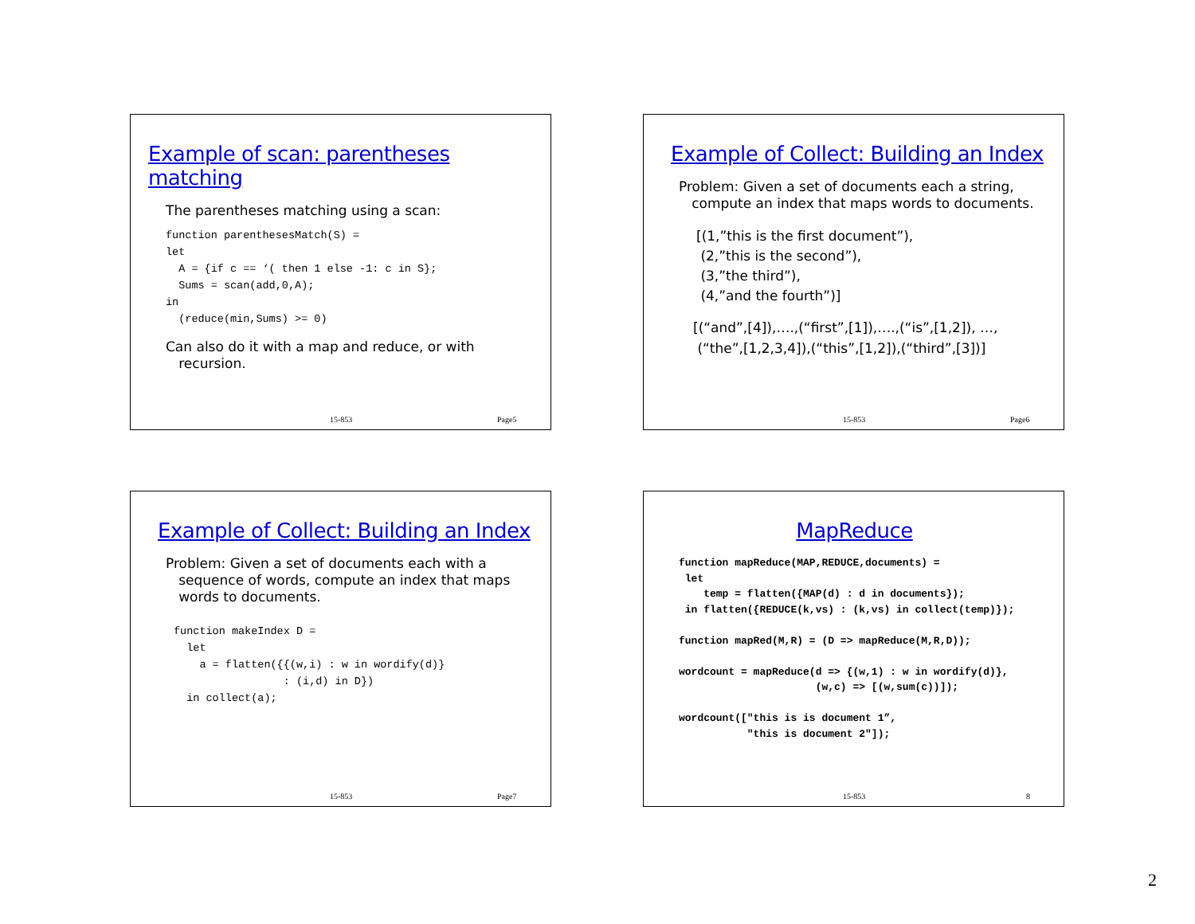Example of scan: parentheses matching
The parentheses matching using a scan:
function parenthesesMatch(S) =
let
  A = {if c == ‘( then 1 else -1: c in S};
  Sums = scan(add,0,A);
in
  (reduce(min,Sums) >= 0)
Can also do it with a map and reduce, or with
recursion.
15-853 Page5
Example of Collect: Building an Index
Problem: Given a set of documents each a string,
compute an index that maps words to documents.
[(1,”this is the first document”),
(2,”this is the second”),
(3,”the third”),
(4,”and the fourth”)]
[(“and”,[4]),….,(“first”,[1]),….,(“is”,[1,2]), …,
(“the”,[1,2,3,4]),(“this”,[1,2]),(“third”,[3])]
15-853 Page6
Example of Collect: Building an Index
Problem: Given a set of documents each with a
sequence of words, compute an index that maps
words to documents.
function makeIndex D =
  let
    a = flatten({{(w,i) : w in wordify(d)}
                 : (i,d) in D})
  in collect(a);
15-853 Page7
MapReduce
function mapReduce(MAP,REDUCE,documents) =
 let
    temp = flatten({MAP(d) : d in documents});
 in flatten({REDUCE(k,vs) : (k,vs) in collect(temp)});

function mapRed(M,R) = (D => mapReduce(M,R,D));

wordcount = mapReduce(d => {(w,1) : w in wordify(d)},
                      (w,c) => [(w,sum(c))]);

wordcount(["this is is document 1”,
           "this is document 2"]);
15-853 8
2